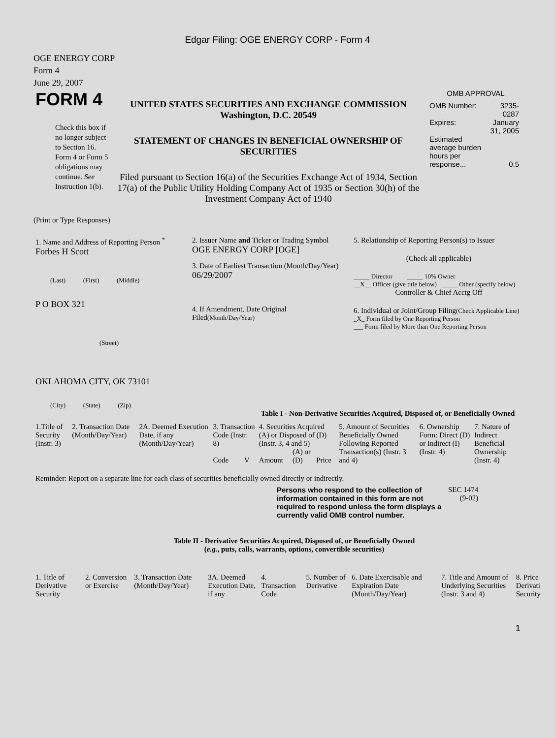Edgar Filing: OGE ENERGY CORP - Form 4
OGE ENERGY CORP
Form 4
June 29, 2007
| FORM 4 Check this box if no longer subject to Section 16. Form 4 or Form 5 obligations may continue. See Instruction 1(b). | UNITED STATES SECURITIES AND EXCHANGE COMMISSION Washington, D.C. 20549 STATEMENT OF CHANGES IN BENEFICIAL OWNERSHIP OF SECURITIES Filed pursuant to Section 16(a) of the Securities Exchange Act of 1934, Section 17(a) of the Public Utility Holding Company Act of 1935 or Section 30(h) of the Investment Company Act of 1940 | OMB APPROVAL / OMB Number: / 3235-0287 / / Expires: / January 31, 2005 / / Estimated average burden hours per response... / 0.5 / |
(Print or Type Responses)
| 1. Name and Address of Reporting Person <sup>*</sup> Forbes H Scott (Last) (First) (Middle) P O BOX 321 (Street) OKLAHOMA CITY, OK 73101 (City) (State) (Zip) | 2. Issuer Name and Ticker or Trading Symbol OGE ENERGY CORP [OGE] 3. Date of Earliest Transaction (Month/Day/Year) 06/29/2007 4. If Amendment, Date Original Filed (Month/Day/Year) | 5. Relationship of Reporting Person(s) to Issuer (Check all applicable) _____ Director _____ 10% Owner __X__ Officer (give title below) _____ Other (specify below) Controller & Chief Acctg Off 6. Individual or Joint/Group Filing (Check Applicable Line) _X_ Form filed by One Reporting Person ___ Form filed by More than One Reporting Person |
Table I - Non-Derivative Securities Acquired, Disposed of, or Beneficially Owned
| 1.Title of Security (Instr. 3) | 2. Transaction Date (Month/Day/Year) | 2A. Deemed Execution Date, if any (Month/Day/Year) | 3. Transaction Code (Instr. 8) | | 4. Securities Acquired (A) or Disposed of (D) (Instr. 3, 4 and 5) | | | 5. Amount of Securities Beneficially Owned Following Reported Transaction(s) (Instr. 3 and 4) | 6. Ownership Form: Direct (D) or Indirect (I) (Instr. 4) | 7. Nature of Indirect Beneficial Ownership (Instr. 4) |
| --- | --- | --- | --- | --- | --- | --- | --- | --- | --- | --- |
| | | | Code | V | Amount | (A) or (D) | Price | | | |
Reminder: Report on a separate line for each class of securities beneficially owned directly or indirectly.
| Persons who respond to the collection of information contained in this form are not required to respond unless the form displays a currently valid OMB control number. | SEC 1474 (9-02) |
Table II - Derivative Securities Acquired, Disposed of, or Beneficially Owned
(e.g., puts, calls, warrants, options, convertible securities)
| 1. Title of Derivative Security | 2. Conversion or Exercise | 3. Transaction Date (Month/Day/Year) | 3A. Deemed Execution Date, if any | 4. Transaction Code | 5. Number of Derivative | 6. Date Exercisable and Expiration Date (Month/Day/Year) | 7. Title and Amount of Underlying Securities (Instr. 3 and 4) | 8. Price Derivati Security |
| --- | --- | --- | --- | --- | --- | --- | --- | --- |
1